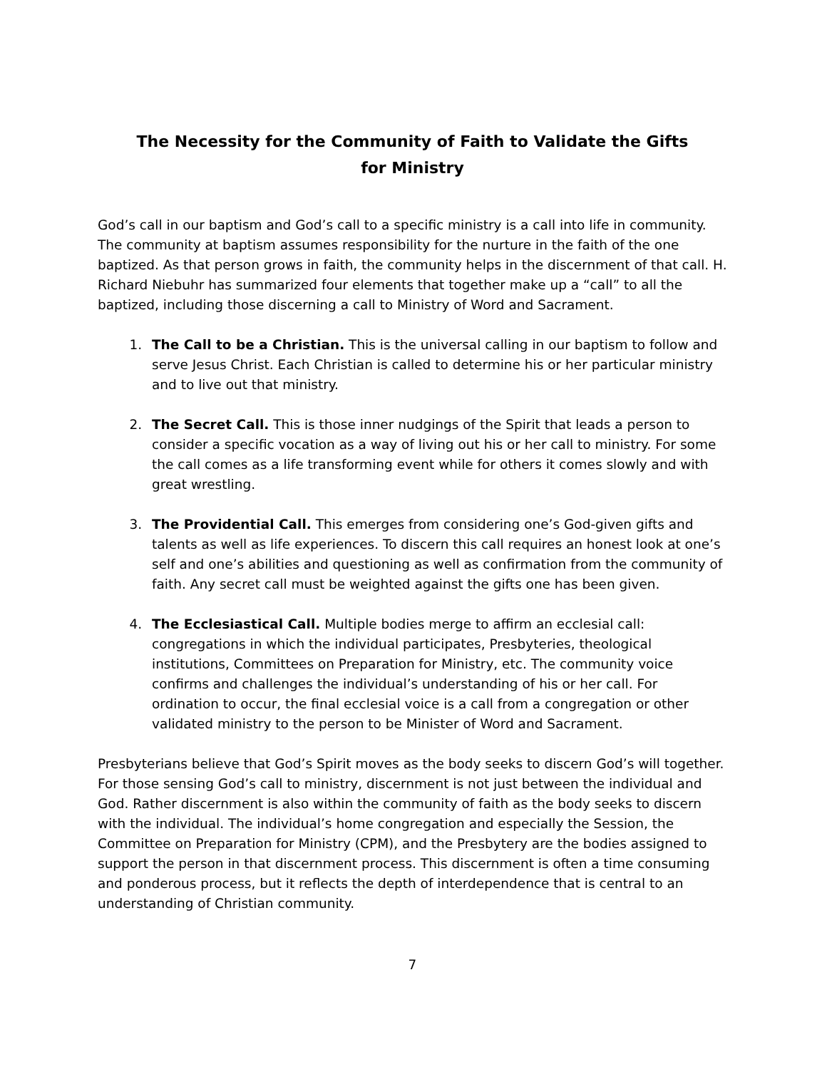The Necessity for the Community of Faith to Validate the Gifts for Ministry
God’s call in our baptism and God’s call to a specific ministry is a call into life in community. The community at baptism assumes responsibility for the nurture in the faith of the one baptized. As that person grows in faith, the community helps in the discernment of that call. H. Richard Niebuhr has summarized four elements that together make up a “call” to all the baptized, including those discerning a call to Ministry of Word and Sacrament.
1. The Call to be a Christian. This is the universal calling in our baptism to follow and serve Jesus Christ. Each Christian is called to determine his or her particular ministry and to live out that ministry.
2. The Secret Call. This is those inner nudgings of the Spirit that leads a person to consider a specific vocation as a way of living out his or her call to ministry. For some the call comes as a life transforming event while for others it comes slowly and with great wrestling.
3. The Providential Call. This emerges from considering one’s God-given gifts and talents as well as life experiences. To discern this call requires an honest look at one’s self and one’s abilities and questioning as well as confirmation from the community of faith. Any secret call must be weighted against the gifts one has been given.
4. The Ecclesiastical Call. Multiple bodies merge to affirm an ecclesial call: congregations in which the individual participates, Presbyteries, theological institutions, Committees on Preparation for Ministry, etc. The community voice confirms and challenges the individual’s understanding of his or her call. For ordination to occur, the final ecclesial voice is a call from a congregation or other validated ministry to the person to be Minister of Word and Sacrament.
Presbyterians believe that God’s Spirit moves as the body seeks to discern God’s will together. For those sensing God’s call to ministry, discernment is not just between the individual and God. Rather discernment is also within the community of faith as the body seeks to discern with the individual. The individual’s home congregation and especially the Session, the Committee on Preparation for Ministry (CPM), and the Presbytery are the bodies assigned to support the person in that discernment process. This discernment is often a time consuming and ponderous process, but it reflects the depth of interdependence that is central to an understanding of Christian community.
7